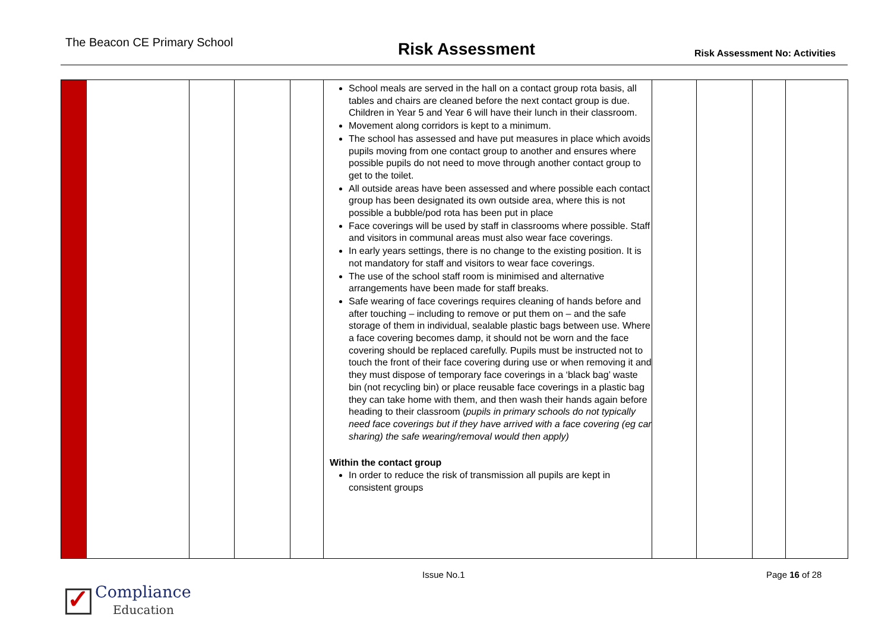The Beacon CE Primary School
Risk Assessment
Risk Assessment No: Activities
| | | | | | School meals are served in the hall on a contact group rota basis, all tables and chairs are cleaned before the next contact group is due. Children in Year 5 and Year 6 will have their lunch in their classroom. Movement along corridors is kept to a minimum. The school has assessed and have put measures in place which avoids pupils moving from one contact group to another and ensures where possible pupils do not need to move through another contact group to get to the toilet. All outside areas have been assessed and where possible each contact group has been designated its own outside area, where this is not possible a bubble/pod rota has been put in place Face coverings will be used by staff in classrooms where possible. Staff and visitors in communal areas must also wear face coverings. In early years settings, there is no change to the existing position. It is not mandatory for staff and visitors to wear face coverings. The use of the school staff room is minimised and alternative arrangements have been made for staff breaks. Safe wearing of face coverings requires cleaning of hands before and after touching – including to remove or put them on – and the safe storage of them in individual, sealable plastic bags between use. Where a face covering becomes damp, it should not be worn and the face covering should be replaced carefully. Pupils must be instructed not to touch the front of their face covering during use or when removing it and they must dispose of temporary face coverings in a ‘black bag’ waste bin (not recycling bin) or place reusable face coverings in a plastic bag they can take home with them, and then wash their hands again before heading to their classroom ( pupils in primary schools do not typically need face coverings but if they have arrived with a face covering (eg car sharing) the safe wearing/removal would then apply) Within the contact group In order to reduce the risk of transmission all pupils are kept in consistent groups | | | | |
Issue No.1 Page 16 of 28
✓
Compliance
Education